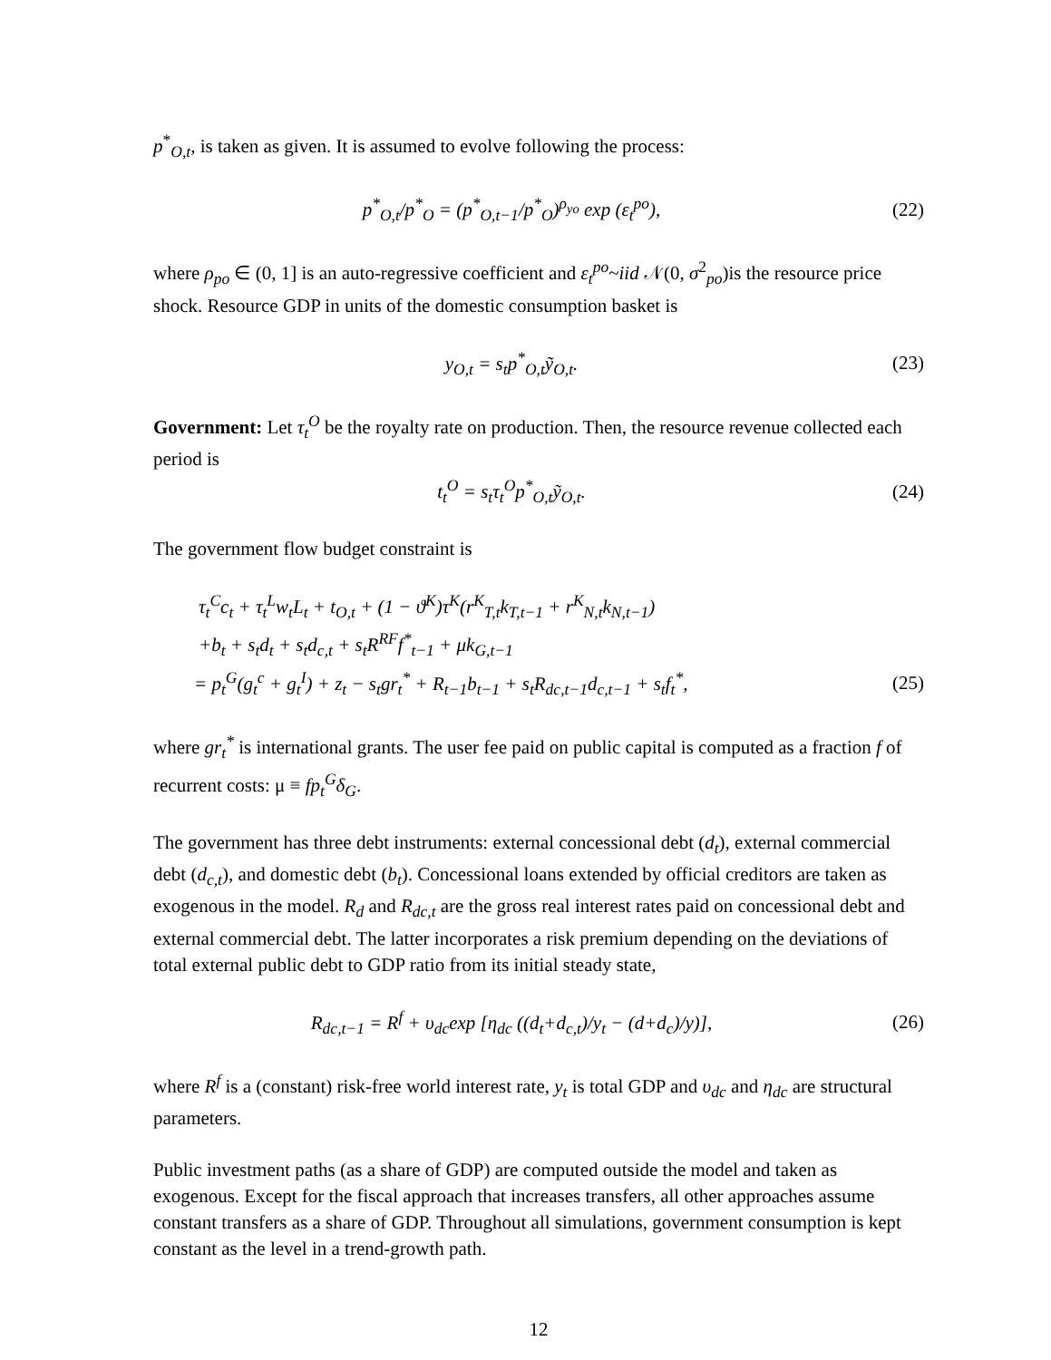p<sup>*</sup><sub>O,t</sub>, is taken as given. It is assumed to evolve following the process:
p<sup>*</sup><sub>O,t</sub>/p<sup>*</sup><sub>O</sub> = (p<sup>*</sup><sub>O,t−1</sub>/p<sup>*</sup><sub>O</sub>)<sup>ρ<sub>yo</sub></sup> exp (ε<sub>t</sub><sup>po</sup>),
(22)
where ρ<sub>po</sub> ∈ (0, 1] is an auto-regressive coefficient and ε<sub>t</sub><sup>po</sup>~iid 𝒩(0, σ<sup>2</sup><sub>po</sub>)is the resource price shock. Resource GDP in units of the domestic consumption basket is
y<sub>O,t</sub> = s<sub>t</sub>p<sup>*</sup><sub>O,t</sub>ỹ<sub>O,t</sub>. (23)
Government: Let τ<sub>t</sub><sup>O</sup> be the royalty rate on production. Then, the resource revenue collected each period is
t<sub>t</sub><sup>O</sup> = s<sub>t</sub>τ<sub>t</sub><sup>O</sup>p<sup>*</sup><sub>O,t</sub>ỹ<sub>O,t</sub>. (24)
The government flow budget constraint is
τ<sub>t</sub><sup>C</sup>c<sub>t</sub> + τ<sub>t</sub><sup>L</sup>w<sub>t</sub>L<sub>t</sub> + t<sub>O,t</sub> + (1 − ϑ<sup>K</sup>)τ<sup>K</sup>(r<sup>K</sup><sub>T,t</sub>k<sub>T,t−1</sub> + r<sup>K</sup><sub>N,t</sub>k<sub>N,t−1</sub>)
+b<sub>t</sub> + s<sub>t</sub>d<sub>t</sub> + s<sub>t</sub>d<sub>c,t</sub> + s<sub>t</sub>R<sup>RF</sup>f<sup>*</sup><sub>t−1</sub> + μk<sub>G,t−1</sub>
= p<sub>t</sub><sup>G</sup>(g<sub>t</sub><sup>c</sup> + g<sub>t</sub><sup>I</sup>) + z<sub>t</sub> − s<sub>t</sub>gr<sub>t</sub><sup>*</sup> + R<sub>t−1</sub>b<sub>t−1</sub> + s<sub>t</sub>R<sub>dc,t−1</sub>d<sub>c,t−1</sub> + s<sub>t</sub>f<sub>t</sub><sup>*</sup>,
(25)
where gr<sub>t</sub><sup>*</sup> is international grants. The user fee paid on public capital is computed as a fraction f of recurrent costs: μ ≡ fp<sub>t</sub><sup>G</sup>δ<sub>G</sub>.
The government has three debt instruments: external concessional debt (d<sub>t</sub>), external commercial debt (d<sub>c,t</sub>), and domestic debt (b<sub>t</sub>). Concessional loans extended by official creditors are taken as exogenous in the model. R<sub>d</sub> and R<sub>dc,t</sub> are the gross real interest rates paid on concessional debt and external commercial debt. The latter incorporates a risk premium depending on the deviations of total external public debt to GDP ratio from its initial steady state,
R<sub>dc,t−1</sub> = R<sup>f</sup> + υ<sub>dc</sub>exp [η<sub>dc</sub> ((d<sub>t</sub>+d<sub>c,t</sub>)/y<sub>t</sub> − (d+d<sub>c</sub>)/y)],
(26)
where R<sup>f</sup> is a (constant) risk-free world interest rate, y<sub>t</sub> is total GDP and υ<sub>dc</sub> and η<sub>dc</sub> are structural parameters.
Public investment paths (as a share of GDP) are computed outside the model and taken as exogenous. Except for the fiscal approach that increases transfers, all other approaches assume constant transfers as a share of GDP. Throughout all simulations, government consumption is kept constant as the level in a trend-growth path.
12